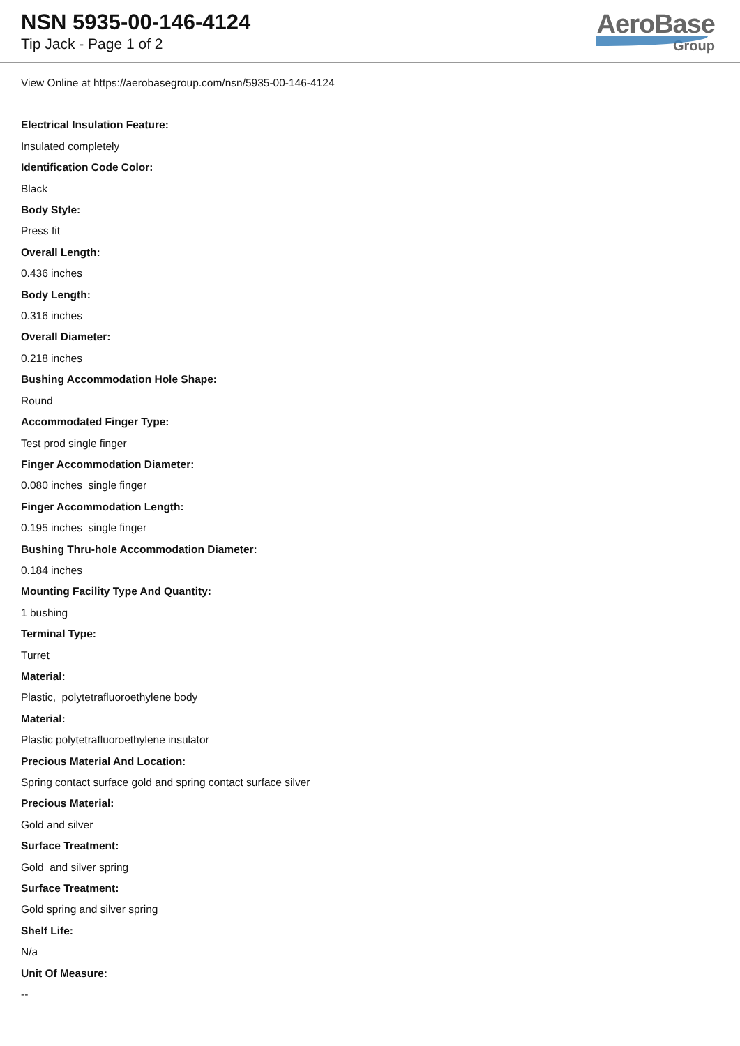NSN 5935-00-146-4124
Tip Jack - Page 1 of 2
AeroBase
Group
View Online at https://aerobasegroup.com/nsn/5935-00-146-4124
Electrical Insulation Feature:
Insulated completely
Identification Code Color:
Black
Body Style:
Press fit
Overall Length:
0.436 inches
Body Length:
0.316 inches
Overall Diameter:
0.218 inches
Bushing Accommodation Hole Shape:
Round
Accommodated Finger Type:
Test prod single finger
Finger Accommodation Diameter:
0.080 inches single finger
Finger Accommodation Length:
0.195 inches single finger
Bushing Thru-hole Accommodation Diameter:
0.184 inches
Mounting Facility Type And Quantity:
1 bushing
Terminal Type:
Turret
Material:
Plastic, polytetrafluoroethylene body
Material:
Plastic polytetrafluoroethylene insulator
Precious Material And Location:
Spring contact surface gold and spring contact surface silver
Precious Material:
Gold and silver
Surface Treatment:
Gold and silver spring
Surface Treatment:
Gold spring and silver spring
Shelf Life:
N/a
Unit Of Measure:
--